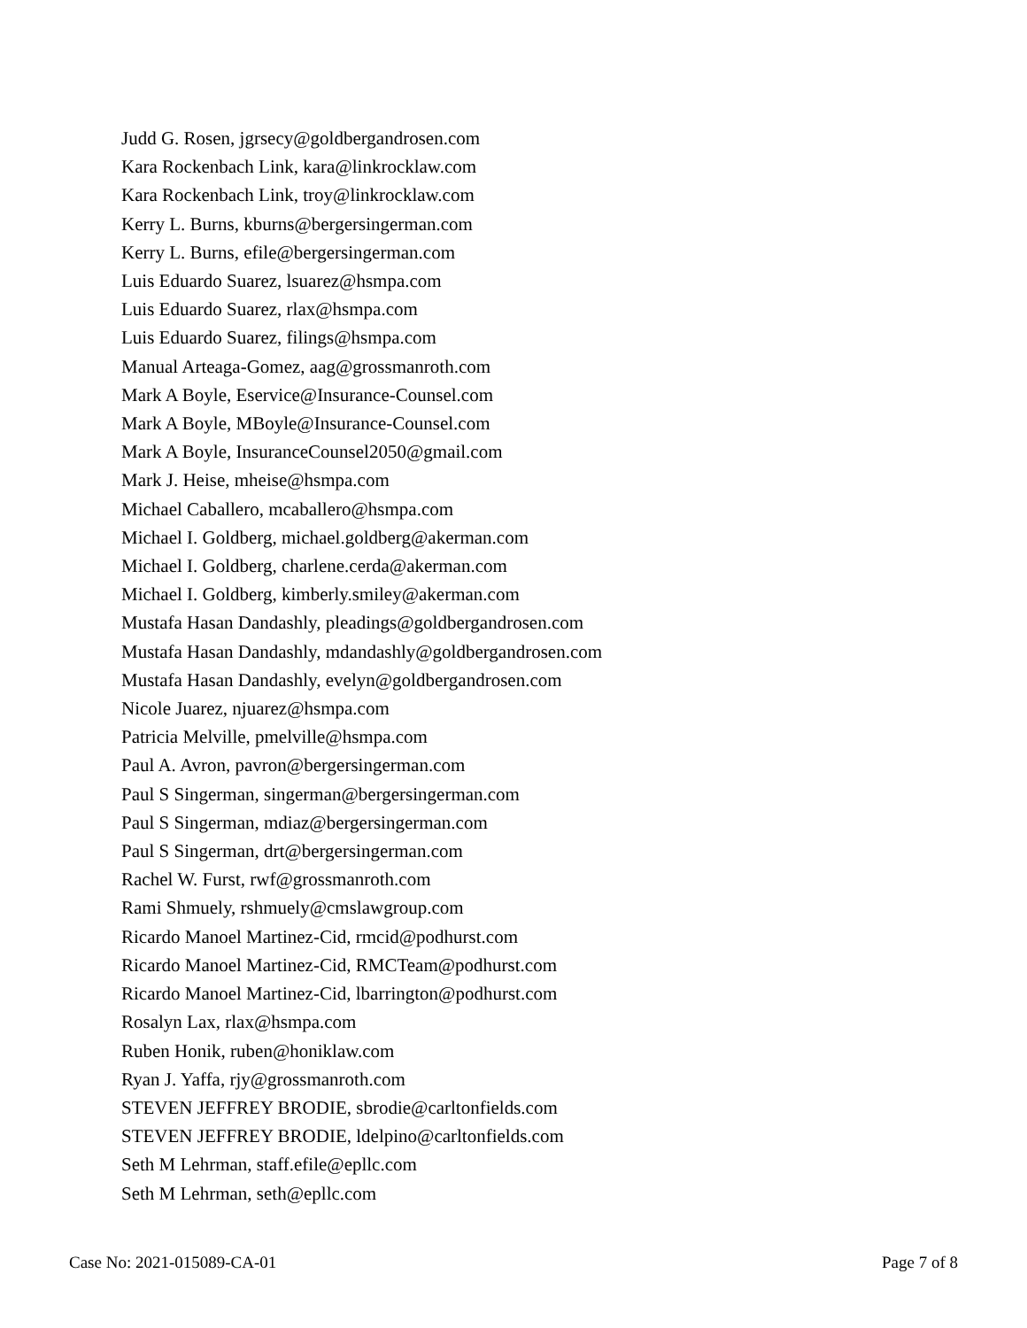Judd G. Rosen, jgrsecy@goldbergandrosen.com
Kara Rockenbach Link, kara@linkrocklaw.com
Kara Rockenbach Link, troy@linkrocklaw.com
Kerry L. Burns, kburns@bergersingerman.com
Kerry L. Burns, efile@bergersingerman.com
Luis Eduardo Suarez, lsuarez@hsmpa.com
Luis Eduardo Suarez, rlax@hsmpa.com
Luis Eduardo Suarez, filings@hsmpa.com
Manual Arteaga-Gomez, aag@grossmanroth.com
Mark A Boyle, Eservice@Insurance-Counsel.com
Mark A Boyle, MBoyle@Insurance-Counsel.com
Mark A Boyle, InsuranceCounsel2050@gmail.com
Mark J. Heise, mheise@hsmpa.com
Michael Caballero, mcaballero@hsmpa.com
Michael I. Goldberg, michael.goldberg@akerman.com
Michael I. Goldberg, charlene.cerda@akerman.com
Michael I. Goldberg, kimberly.smiley@akerman.com
Mustafa Hasan Dandashly, pleadings@goldbergandrosen.com
Mustafa Hasan Dandashly, mdandashly@goldbergandrosen.com
Mustafa Hasan Dandashly, evelyn@goldbergandrosen.com
Nicole Juarez, njuarez@hsmpa.com
Patricia Melville, pmelville@hsmpa.com
Paul A. Avron, pavron@bergersingerman.com
Paul S Singerman, singerman@bergersingerman.com
Paul S Singerman, mdiaz@bergersingerman.com
Paul S Singerman, drt@bergersingerman.com
Rachel W. Furst, rwf@grossmanroth.com
Rami Shmuely, rshmuely@cmslawgroup.com
Ricardo Manoel Martinez-Cid, rmcid@podhurst.com
Ricardo Manoel Martinez-Cid, RMCTeam@podhurst.com
Ricardo Manoel Martinez-Cid, lbarrington@podhurst.com
Rosalyn Lax, rlax@hsmpa.com
Ruben Honik, ruben@honiklaw.com
Ryan J. Yaffa, rjy@grossmanroth.com
STEVEN JEFFREY BRODIE, sbrodie@carltonfields.com
STEVEN JEFFREY BRODIE, ldelpino@carltonfields.com
Seth M Lehrman, staff.efile@epllc.com
Seth M Lehrman, seth@epllc.com
Case No: 2021-015089-CA-01 Page 7 of 8